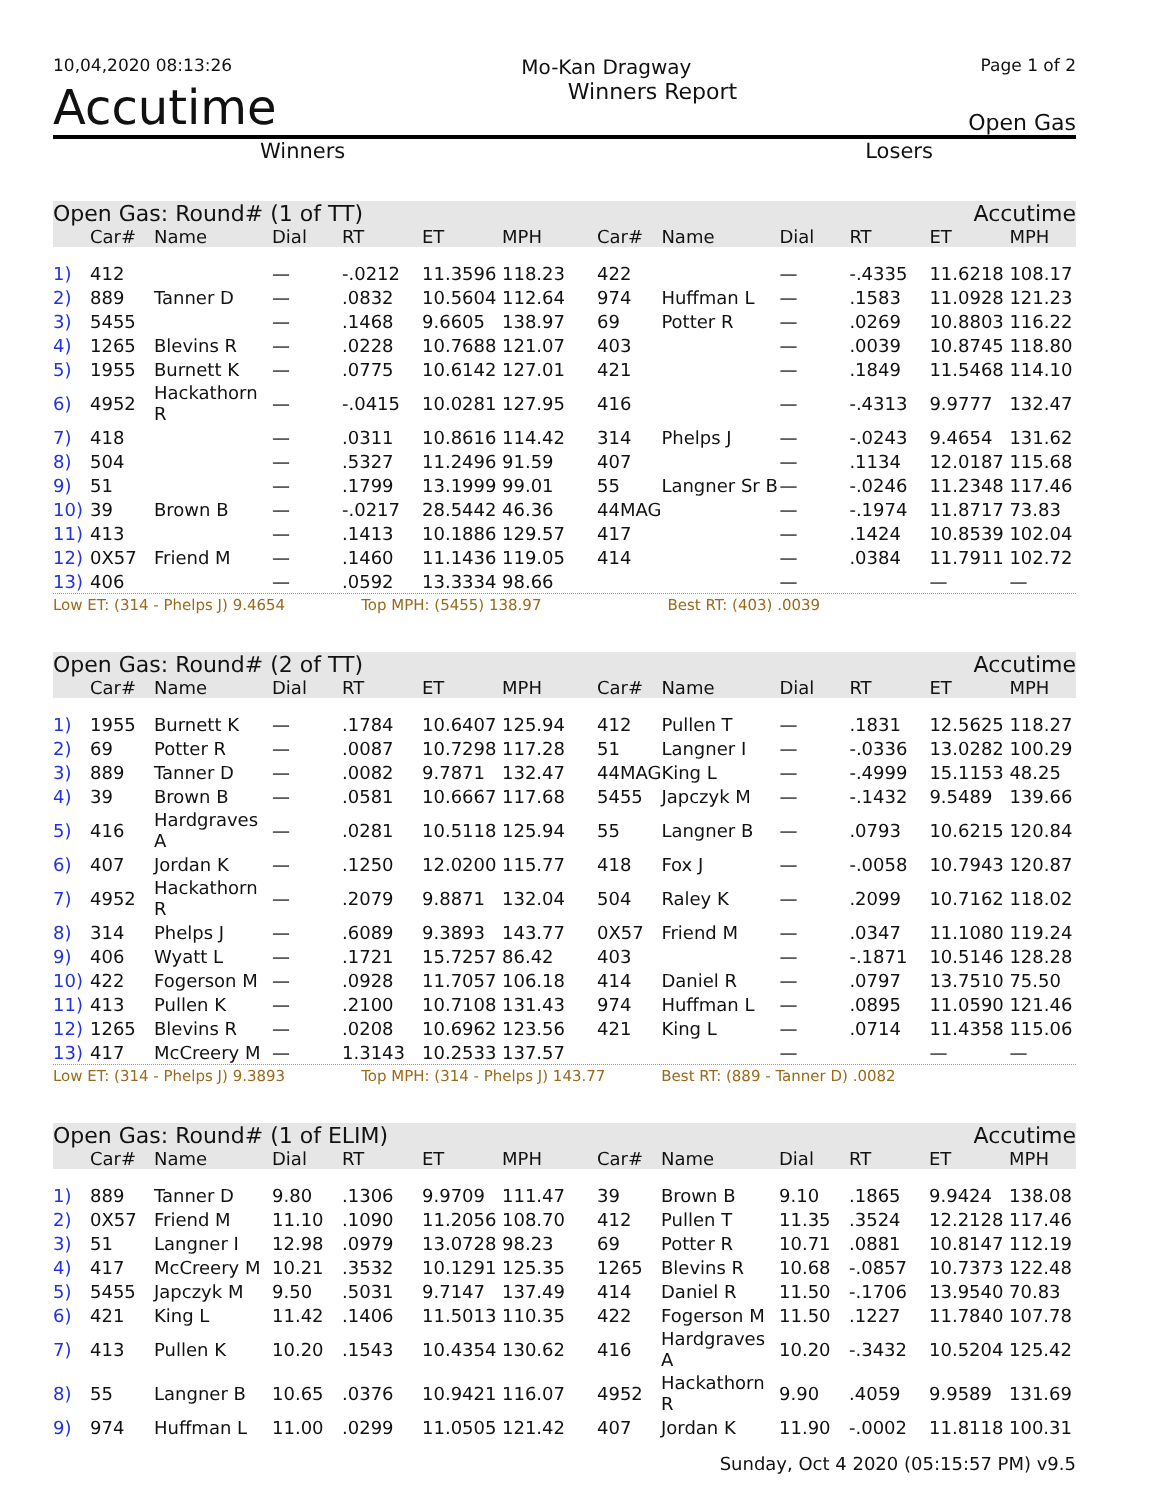10,04,2020 08:13:26 Mo-Kan Dragway Page 1 of 2
Accutime Winners Report Open Gas
Winners Losers
| Open Gas: Round# (1 of TT) | | | | | | | Accutime | | | | | |
| | Car# | Name | Dial | RT | ET | MPH | Car# | Name | Dial | RT | ET | MPH |
| 1) | 412 | | — | -.0212 | 11.3596 | 118.23 | 422 | | — | -.4335 | 11.6218 | 108.17 |
| 2) | 889 | Tanner D | — | .0832 | 10.5604 | 112.64 | 974 | Huffman L | — | .1583 | 11.0928 | 121.23 |
| 3) | 5455 | | — | .1468 | 9.6605 | 138.97 | 69 | Potter R | — | .0269 | 10.8803 | 116.22 |
| 4) | 1265 | Blevins R | — | .0228 | 10.7688 | 121.07 | 403 | | — | .0039 | 10.8745 | 118.80 |
| 5) | 1955 | Burnett K | — | .0775 | 10.6142 | 127.01 | 421 | | — | .1849 | 11.5468 | 114.10 |
| 6) | 4952 | Hackathorn R | — | -.0415 | 10.0281 | 127.95 | 416 | | — | -.4313 | 9.9777 | 132.47 |
| 7) | 418 | | — | .0311 | 10.8616 | 114.42 | 314 | Phelps J | — | -.0243 | 9.4654 | 131.62 |
| 8) | 504 | | — | .5327 | 11.2496 | 91.59 | 407 | | — | .1134 | 12.0187 | 115.68 |
| 9) | 51 | | — | .1799 | 13.1999 | 99.01 | 55 | Langner Sr B | — | -.0246 | 11.2348 | 117.46 |
| 10) | 39 | Brown B | — | -.0217 | 28.5442 | 46.36 | 44MAG | | — | -.1974 | 11.8717 | 73.83 |
| 11) | 413 | | — | .1413 | 10.1886 | 129.57 | 417 | | — | .1424 | 10.8539 | 102.04 |
| 12) | 0X57 | Friend M | — | .1460 | 11.1436 | 119.05 | 414 | | — | .0384 | 11.7911 | 102.72 |
| 13) | 406 | | — | .0592 | 13.3334 | 98.66 | | | — | | — | — |
Low ET: (314 - Phelps J) 9.4654 Top MPH: (5455) 138.97 Best RT: (403) .0039
| Open Gas: Round# (2 of TT) | | | | | | | Accutime | | | | | |
| | Car# | Name | Dial | RT | ET | MPH | Car# | Name | Dial | RT | ET | MPH |
| 1) | 1955 | Burnett K | — | .1784 | 10.6407 | 125.94 | 412 | Pullen T | — | .1831 | 12.5625 | 118.27 |
| 2) | 69 | Potter R | — | .0087 | 10.7298 | 117.28 | 51 | Langner I | — | -.0336 | 13.0282 | 100.29 |
| 3) | 889 | Tanner D | — | .0082 | 9.7871 | 132.47 | 44MAG | King L | — | -.4999 | 15.1153 | 48.25 |
| 4) | 39 | Brown B | — | .0581 | 10.6667 | 117.68 | 5455 | Japczyk M | — | -.1432 | 9.5489 | 139.66 |
| 5) | 416 | Hardgraves A | — | .0281 | 10.5118 | 125.94 | 55 | Langner B | — | .0793 | 10.6215 | 120.84 |
| 6) | 407 | Jordan K | — | .1250 | 12.0200 | 115.77 | 418 | Fox J | — | -.0058 | 10.7943 | 120.87 |
| 7) | 4952 | Hackathorn R | — | .2079 | 9.8871 | 132.04 | 504 | Raley K | — | .2099 | 10.7162 | 118.02 |
| 8) | 314 | Phelps J | — | .6089 | 9.3893 | 143.77 | 0X57 | Friend M | — | .0347 | 11.1080 | 119.24 |
| 9) | 406 | Wyatt L | — | .1721 | 15.7257 | 86.42 | 403 | | — | -.1871 | 10.5146 | 128.28 |
| 10) | 422 | Fogerson M | — | .0928 | 11.7057 | 106.18 | 414 | Daniel R | — | .0797 | 13.7510 | 75.50 |
| 11) | 413 | Pullen K | — | .2100 | 10.7108 | 131.43 | 974 | Huffman L | — | .0895 | 11.0590 | 121.46 |
| 12) | 1265 | Blevins R | — | .0208 | 10.6962 | 123.56 | 421 | King L | — | .0714 | 11.4358 | 115.06 |
| 13) | 417 | McCreery M | — | 1.3143 | 10.2533 | 137.57 | | | — | | — | — |
Low ET: (314 - Phelps J) 9.3893 Top MPH: (314 - Phelps J) 143.77 Best RT: (889 - Tanner D) .0082
| Open Gas: Round# (1 of ELIM) | | | | | | | Accutime | | | | | |
| | Car# | Name | Dial | RT | ET | MPH | Car# | Name | Dial | RT | ET | MPH |
| 1) | 889 | Tanner D | 9.80 | .1306 | 9.9709 | 111.47 | 39 | Brown B | 9.10 | .1865 | 9.9424 | 138.08 |
| 2) | 0X57 | Friend M | 11.10 | .1090 | 11.2056 | 108.70 | 412 | Pullen T | 11.35 | .3524 | 12.2128 | 117.46 |
| 3) | 51 | Langner I | 12.98 | .0979 | 13.0728 | 98.23 | 69 | Potter R | 10.71 | .0881 | 10.8147 | 112.19 |
| 4) | 417 | McCreery M | 10.21 | .3532 | 10.1291 | 125.35 | 1265 | Blevins R | 10.68 | -.0857 | 10.7373 | 122.48 |
| 5) | 5455 | Japczyk M | 9.50 | .5031 | 9.7147 | 137.49 | 414 | Daniel R | 11.50 | -.1706 | 13.9540 | 70.83 |
| 6) | 421 | King L | 11.42 | .1406 | 11.5013 | 110.35 | 422 | Fogerson M | 11.50 | .1227 | 11.7840 | 107.78 |
| 7) | 413 | Pullen K | 10.20 | .1543 | 10.4354 | 130.62 | 416 | Hardgraves A | 10.20 | -.3432 | 10.5204 | 125.42 |
| 8) | 55 | Langner B | 10.65 | .0376 | 10.9421 | 116.07 | 4952 | Hackathorn R | 9.90 | .4059 | 9.9589 | 131.69 |
| 9) | 974 | Huffman L | 11.00 | .0299 | 11.0505 | 121.42 | 407 | Jordan K | 11.90 | -.0002 | 11.8118 | 100.31 |
Sunday, Oct 4 2020 (05:15:57 PM) v9.5